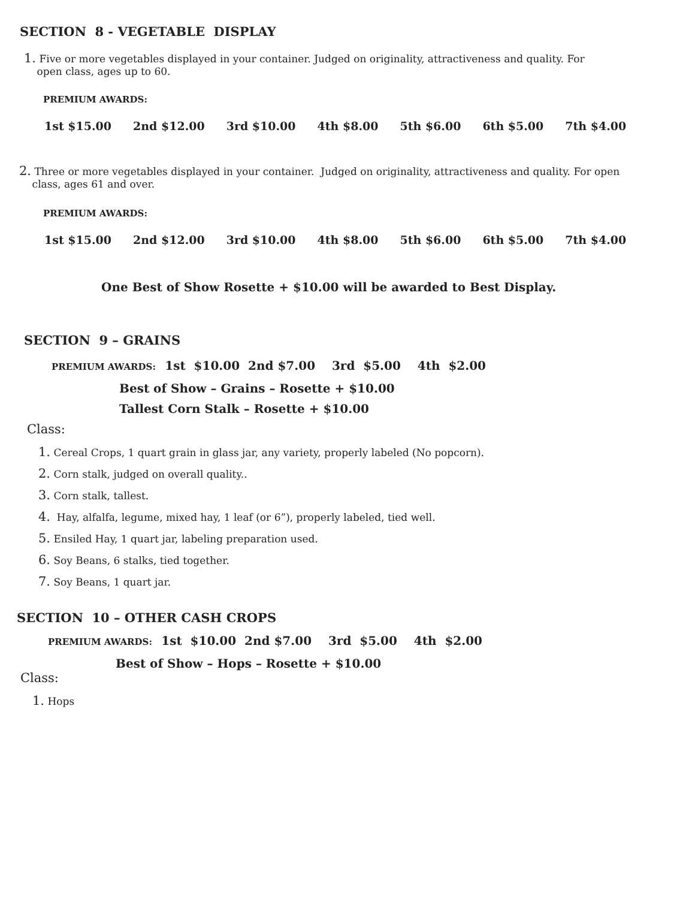SECTION 8 - VEGETABLE DISPLAY
1. Five or more vegetables displayed in your container. Judged on originality, attractiveness and quality. For
open class, ages up to 60.
PREMIUM AWARDS:
1st $15.00 2nd $12.00 3rd $10.00 4th $8.00 5th $6.00 6th $5.00 7th $4.00
2. Three or more vegetables displayed in your container. Judged on originality, attractiveness and quality. For open
class, ages 61 and over.
PREMIUM AWARDS:
1st $15.00 2nd $12.00 3rd $10.00 4th $8.00 5th $6.00 6th $5.00 7th $4.00
One Best of Show Rosette + $10.00 will be awarded to Best Display.
SECTION 9 – GRAINS
PREMIUM AWARDS: 1st $10.00 2nd $7.00 3rd $5.00 4th $2.00
Best of Show – Grains – Rosette + $10.00
Tallest Corn Stalk – Rosette + $10.00
Class:
1. Cereal Crops, 1 quart grain in glass jar, any variety, properly labeled (No popcorn).
2. Corn stalk, judged on overall quality..
3. Corn stalk, tallest.
4. Hay, alfalfa, legume, mixed hay, 1 leaf (or 6”), properly labeled, tied well.
5. Ensiled Hay, 1 quart jar, labeling preparation used.
6. Soy Beans, 6 stalks, tied together.
7. Soy Beans, 1 quart jar.
SECTION 10 – OTHER CASH CROPS
PREMIUM AWARDS: 1st $10.00 2nd $7.00 3rd $5.00 4th $2.00
Best of Show – Hops – Rosette + $10.00
Class:
1. Hops